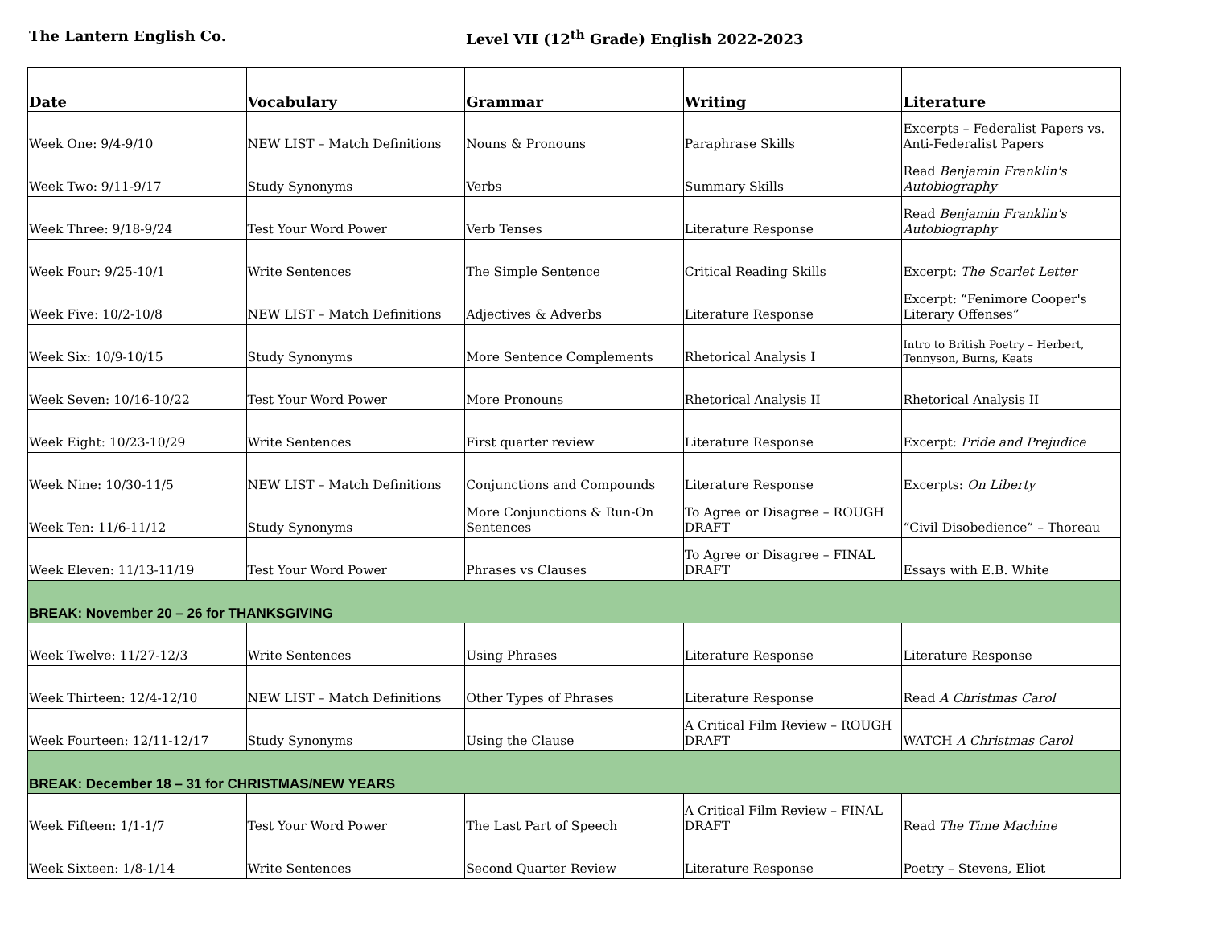The Lantern English Co. Level VII (12<sup>th</sup> Grade) English 2022-2023
| Date | Vocabulary | Grammar | Writing | Literature |
| --- | --- | --- | --- | --- |
| Week One: 9/4-9/10 | NEW LIST – Match Definitions | Nouns & Pronouns | Paraphrase Skills | Excerpts – Federalist Papers vs. Anti-Federalist Papers |
| Week Two: 9/11-9/17 | Study Synonyms | Verbs | Summary Skills | Read Benjamin Franklin's Autobiography |
| Week Three: 9/18-9/24 | Test Your Word Power | Verb Tenses | Literature Response | Read Benjamin Franklin's Autobiography |
| Week Four: 9/25-10/1 | Write Sentences | The Simple Sentence | Critical Reading Skills | Excerpt: The Scarlet Letter |
| Week Five: 10/2-10/8 | NEW LIST – Match Definitions | Adjectives & Adverbs | Literature Response | Excerpt: “Fenimore Cooper's Literary Offenses” |
| Week Six: 10/9-10/15 | Study Synonyms | More Sentence Complements | Rhetorical Analysis I | Intro to British Poetry – Herbert, Tennyson, Burns, Keats |
| Week Seven: 10/16-10/22 | Test Your Word Power | More Pronouns | Rhetorical Analysis II | Rhetorical Analysis II |
| Week Eight: 10/23-10/29 | Write Sentences | First quarter review | Literature Response | Excerpt: Pride and Prejudice |
| Week Nine: 10/30-11/5 | NEW LIST – Match Definitions | Conjunctions and Compounds | Literature Response | Excerpts: On Liberty |
| Week Ten: 11/6-11/12 | Study Synonyms | More Conjunctions & Run-On Sentences | To Agree or Disagree – ROUGH DRAFT | “Civil Disobedience” – Thoreau |
| Week Eleven: 11/13-11/19 | Test Your Word Power | Phrases vs Clauses | To Agree or Disagree – FINAL DRAFT | Essays with E.B. White |
| BREAK: November 20 – 26 for THANKSGIVING | | | | |
| Week Twelve: 11/27-12/3 | Write Sentences | Using Phrases | Literature Response | Literature Response |
| Week Thirteen: 12/4-12/10 | NEW LIST – Match Definitions | Other Types of Phrases | Literature Response | Read A Christmas Carol |
| Week Fourteen: 12/11-12/17 | Study Synonyms | Using the Clause | A Critical Film Review – ROUGH DRAFT | WATCH A Christmas Carol |
| BREAK: December 18 – 31 for CHRISTMAS/NEW YEARS | | | | |
| Week Fifteen: 1/1-1/7 | Test Your Word Power | The Last Part of Speech | A Critical Film Review – FINAL DRAFT | Read The Time Machine |
| Week Sixteen: 1/8-1/14 | Write Sentences | Second Quarter Review | Literature Response | Poetry – Stevens, Eliot |